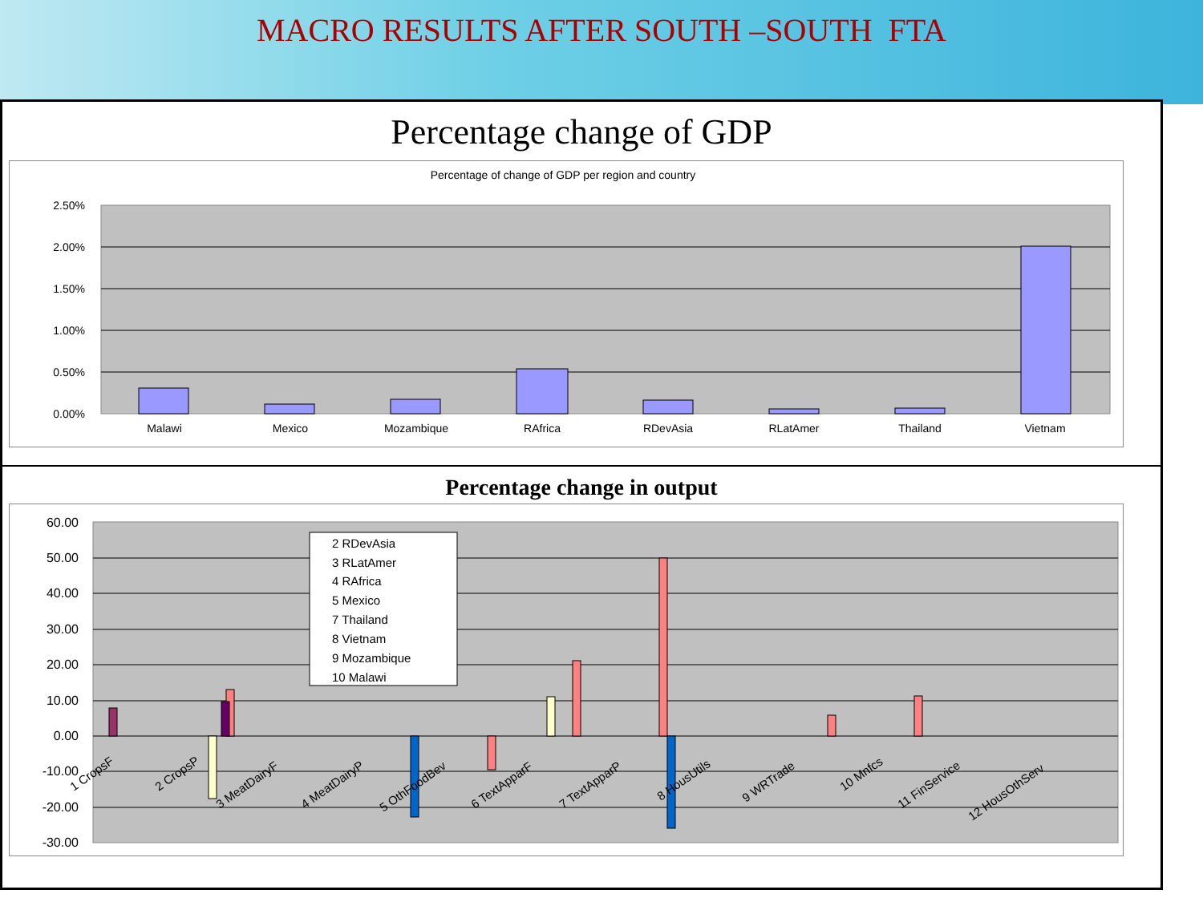MACRO RESULTS AFTER SOUTH –SOUTH FTA
Percentage change of GDP
Percentage of change of GDP per region and country
2.50%
2.00%
1.50%
1.00%
0.50%
0.00%
Malawi
Mexico
Mozambique
RAfrica
RDevAsia
RLatAmer
Thailand
Vietnam
Percentage change in output
60.00
50.00
40.00
30.00
20.00
10.00
0.00
-10.00
-20.00
-30.00
2 RDevAsia
3 RLatAmer
4 RAfrica
5 Mexico
7 Thailand
8 Vietnam
9 Mozambique
10 Malawi
1 CropsF
2 CropsP
3 MeatDairyF
4 MeatDairyP
5 OthFoodBev
6 TextApparF
7 TextApparP
8 HousUtils
9 WRTrade
10 Mnfcs
11 FinService
12 HousOthServ